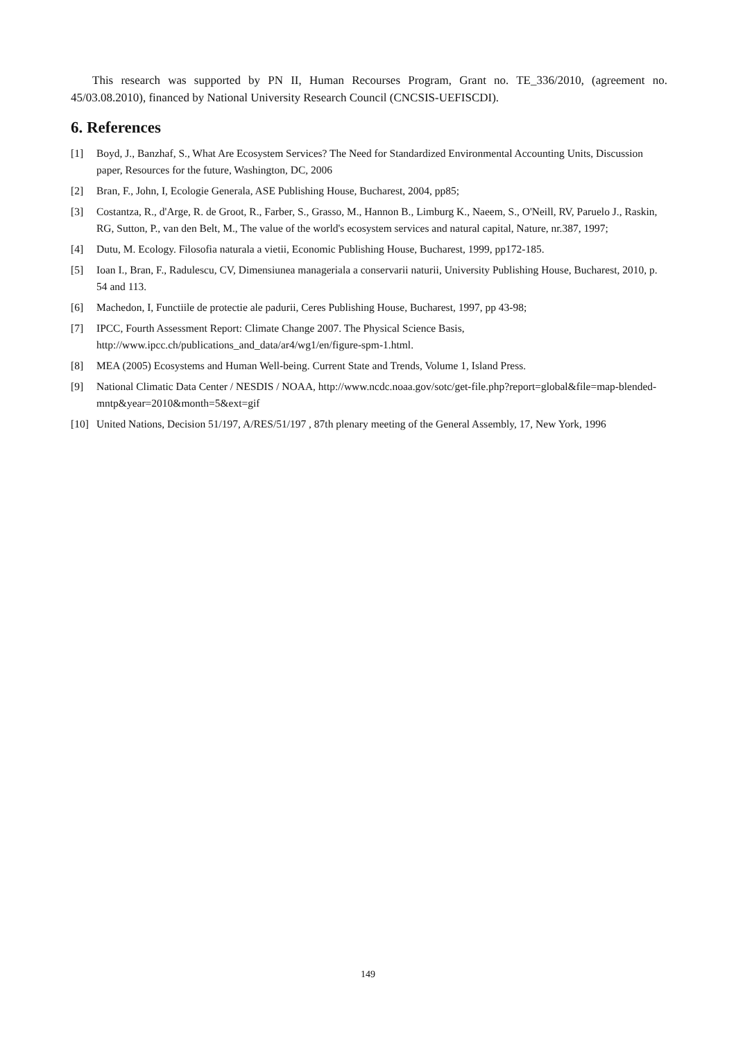This research was supported by PN II, Human Recourses Program, Grant no. TE_336/2010, (agreement no. 45/03.08.2010), financed by National University Research Council (CNCSIS-UEFISCDI).
6. References
[1] Boyd, J., Banzhaf, S., What Are Ecosystem Services? The Need for Standardized Environmental Accounting Units, Discussion paper, Resources for the future, Washington, DC, 2006
[2] Bran, F., John, I, Ecologie Generala, ASE Publishing House, Bucharest, 2004, pp85;
[3] Costantza, R., d'Arge, R. de Groot, R., Farber, S., Grasso, M., Hannon B., Limburg K., Naeem, S., O'Neill, RV, Paruelo J., Raskin, RG, Sutton, P., van den Belt, M., The value of the world's ecosystem services and natural capital, Nature, nr.387, 1997;
[4] Dutu, M. Ecology. Filosofia naturala a vietii, Economic Publishing House, Bucharest, 1999, pp172-185.
[5] Ioan I., Bran, F., Radulescu, CV, Dimensiunea manageriala a conservarii naturii, University Publishing House, Bucharest, 2010, p. 54 and 113.
[6] Machedon, I, Functiile de protectie ale padurii, Ceres Publishing House, Bucharest, 1997, pp 43-98;
[7] IPCC, Fourth Assessment Report: Climate Change 2007. The Physical Science Basis, http://www.ipcc.ch/publications_and_data/ar4/wg1/en/figure-spm-1.html.
[8] MEA (2005) Ecosystems and Human Well-being. Current State and Trends, Volume 1, Island Press.
[9] National Climatic Data Center / NESDIS / NOAA, http://www.ncdc.noaa.gov/sotc/get-file.php?report=global&file=map-blended-mntp&year=2010&month=5&ext=gif
[10] United Nations, Decision 51/197, A/RES/51/197 , 87th plenary meeting of the General Assembly, 17, New York, 1996
149